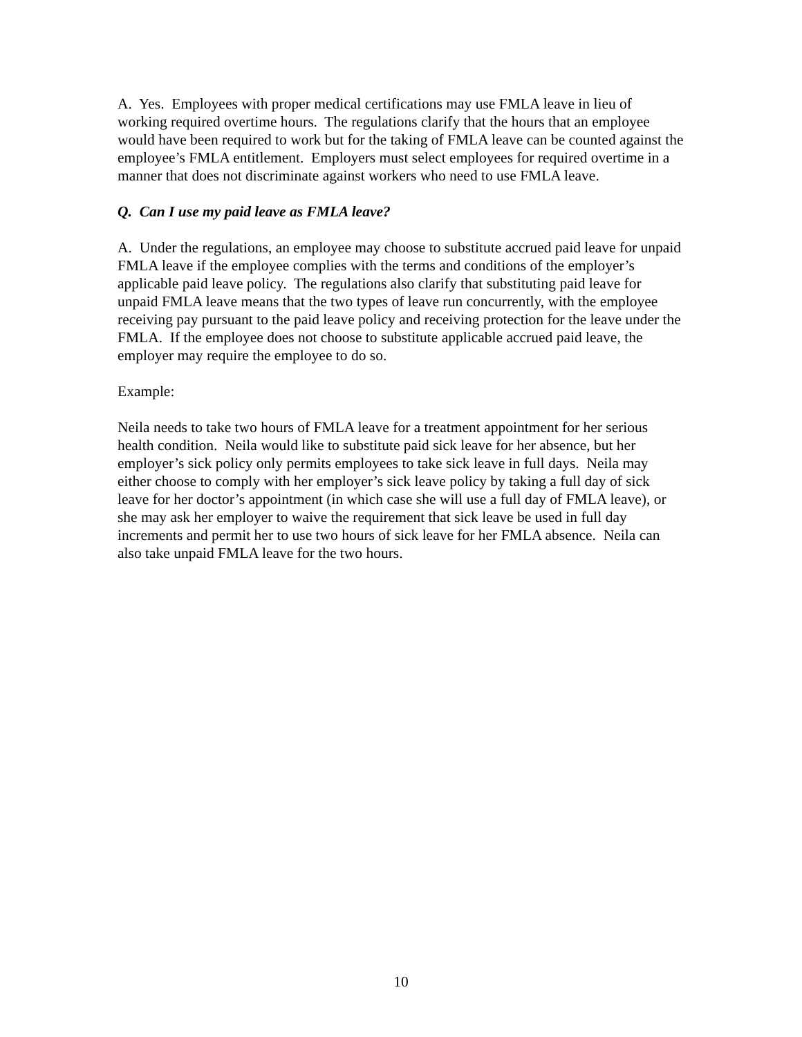A. Yes. Employees with proper medical certifications may use FMLA leave in lieu of working required overtime hours. The regulations clarify that the hours that an employee would have been required to work but for the taking of FMLA leave can be counted against the employee’s FMLA entitlement. Employers must select employees for required overtime in a manner that does not discriminate against workers who need to use FMLA leave.
Q. Can I use my paid leave as FMLA leave?
A. Under the regulations, an employee may choose to substitute accrued paid leave for unpaid FMLA leave if the employee complies with the terms and conditions of the employer’s applicable paid leave policy. The regulations also clarify that substituting paid leave for unpaid FMLA leave means that the two types of leave run concurrently, with the employee receiving pay pursuant to the paid leave policy and receiving protection for the leave under the FMLA. If the employee does not choose to substitute applicable accrued paid leave, the employer may require the employee to do so.
Example:
Neila needs to take two hours of FMLA leave for a treatment appointment for her serious health condition. Neila would like to substitute paid sick leave for her absence, but her employer’s sick policy only permits employees to take sick leave in full days. Neila may either choose to comply with her employer’s sick leave policy by taking a full day of sick leave for her doctor’s appointment (in which case she will use a full day of FMLA leave), or she may ask her employer to waive the requirement that sick leave be used in full day increments and permit her to use two hours of sick leave for her FMLA absence. Neila can also take unpaid FMLA leave for the two hours.
10